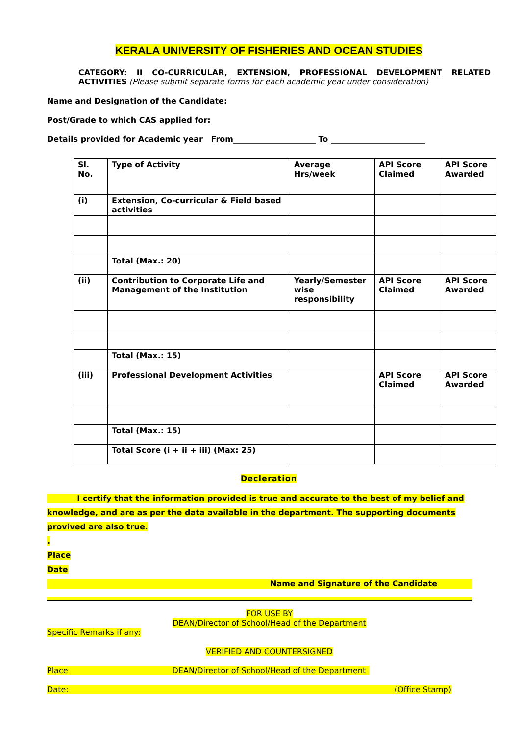KERALA UNIVERSITY OF FISHERIES AND OCEAN STUDIES
CATEGORY: II CO-CURRICULAR, EXTENSION, PROFESSIONAL DEVELOPMENT RELATED ACTIVITIES (Please submit separate forms for each academic year under consideration)
Name and Designation of the Candidate:
Post/Grade to which CAS applied for:
Details provided for Academic year From_____________________ To ________________________
| Sl. No. | Type of Activity | Average Hrs/week | API Score Claimed | API Score Awarded |
| (i) | Extension, Co-curricular & Field based activities | | | |
| | Total (Max.: 20) | | | |
| (ii) | Contribution to Corporate Life and Management of the Institution | Yearly/Semester wise responsibility | API Score Claimed | API Score Awarded |
| | Total (Max.: 15) | | | |
| (iii) | Professional Development Activities | | API Score Claimed | API Score Awarded |
| | Total (Max.: 15) | | | |
| | Total Score (i + ii + iii) (Max: 25) | | | |
Decleration
I certify that the information provided is true and accurate to the best of my belief and knowledge, and are as per the data available in the department. The supporting documents provived are also true.
.
Place
Date
Name and Signature of the Candidate
FOR USE BY
DEAN/Director of School/Head of the Department
Specific Remarks if any:
VERIFIED AND COUNTERSIGNED
Place DEAN/Director of School/Head of the Department
Date: (Office Stamp)